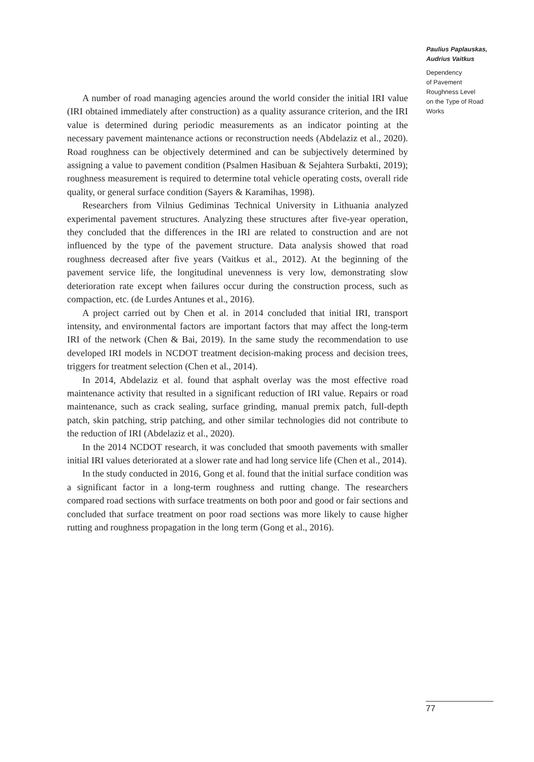A number of road managing agencies around the world consider the initial IRI value (IRI obtained immediately after construction) as a quality assurance criterion, and the IRI value is determined during periodic measurements as an indicator pointing at the necessary pavement maintenance actions or reconstruction needs (Abdelaziz et al., 2020). Road roughness can be objectively determined and can be subjectively determined by assigning a value to pavement condition (Psalmen Hasibuan & Sejahtera Surbakti, 2019); roughness measurement is required to determine total vehicle operating costs, overall ride quality, or general surface condition (Sayers & Karamihas, 1998).
Researchers from Vilnius Gediminas Technical University in Lithuania analyzed experimental pavement structures. Analyzing these structures after five-year operation, they concluded that the differences in the IRI are related to construction and are not influenced by the type of the pavement structure. Data analysis showed that road roughness decreased after five years (Vaitkus et al., 2012). At the beginning of the pavement service life, the longitudinal unevenness is very low, demonstrating slow deterioration rate except when failures occur during the construction process, such as compaction, etc. (de Lurdes Antunes et al., 2016).
A project carried out by Chen et al. in 2014 concluded that initial IRI, transport intensity, and environmental factors are important factors that may affect the long-term IRI of the network (Chen & Bai, 2019). In the same study the recommendation to use developed IRI models in NCDOT treatment decision-making process and decision trees, triggers for treatment selection (Chen et al., 2014).
In 2014, Abdelaziz et al. found that asphalt overlay was the most effective road maintenance activity that resulted in a significant reduction of IRI value. Repairs or road maintenance, such as crack sealing, surface grinding, manual premix patch, full-depth patch, skin patching, strip patching, and other similar technologies did not contribute to the reduction of IRI (Abdelaziz et al., 2020).
In the 2014 NCDOT research, it was concluded that smooth pavements with smaller initial IRI values deteriorated at a slower rate and had long service life (Chen et al., 2014).
In the study conducted in 2016, Gong et al. found that the initial surface condition was a significant factor in a long-term roughness and rutting change. The researchers compared road sections with surface treatments on both poor and good or fair sections and concluded that surface treatment on poor road sections was more likely to cause higher rutting and roughness propagation in the long term (Gong et al., 2016).
Paulius Paplauskas,
Audrius Vaitkus
Dependency
of Pavement
Roughness Level
on the Type of Road
Works
77